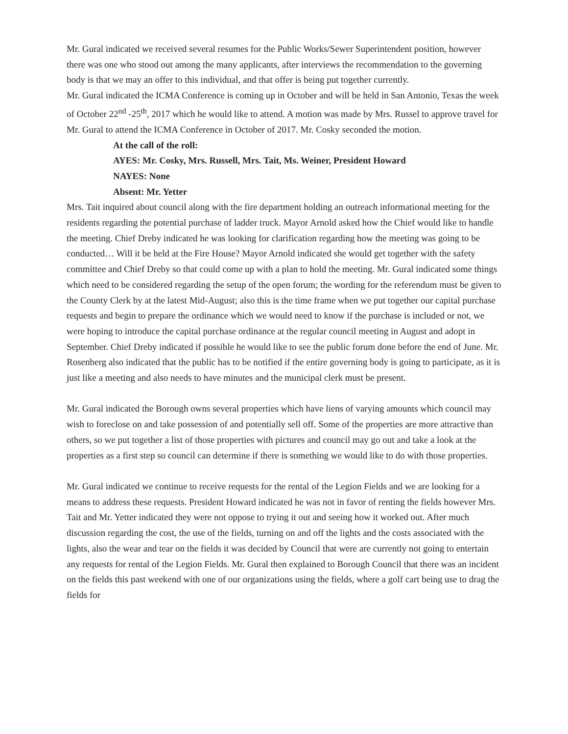Mr. Gural indicated we received several resumes for the Public Works/Sewer Superintendent position, however there was one who stood out among the many applicants, after interviews the recommendation to the governing body is that we may an offer to this individual, and that offer is being put together currently.
Mr. Gural indicated the ICMA Conference is coming up in October and will be held in San Antonio, Texas the week of October 22<sup>nd</sup> -25<sup>th</sup>, 2017 which he would like to attend. A motion was made by Mrs. Russel to approve travel for Mr. Gural to attend the ICMA Conference in October of 2017. Mr. Cosky seconded the motion.
At the call of the roll:
AYES: Mr. Cosky, Mrs. Russell, Mrs. Tait, Ms. Weiner, President Howard
NAYES: None
Absent: Mr. Yetter
Mrs. Tait inquired about council along with the fire department holding an outreach informational meeting for the residents regarding the potential purchase of ladder truck. Mayor Arnold asked how the Chief would like to handle the meeting. Chief Dreby indicated he was looking for clarification regarding how the meeting was going to be conducted… Will it be held at the Fire House? Mayor Arnold indicated she would get together with the safety committee and Chief Dreby so that could come up with a plan to hold the meeting. Mr. Gural indicated some things which need to be considered regarding the setup of the open forum; the wording for the referendum must be given to the County Clerk by at the latest Mid-August; also this is the time frame when we put together our capital purchase requests and begin to prepare the ordinance which we would need to know if the purchase is included or not, we were hoping to introduce the capital purchase ordinance at the regular council meeting in August and adopt in September. Chief Dreby indicated if possible he would like to see the public forum done before the end of June. Mr. Rosenberg also indicated that the public has to be notified if the entire governing body is going to participate, as it is just like a meeting and also needs to have minutes and the municipal clerk must be present.
Mr. Gural indicated the Borough owns several properties which have liens of varying amounts which council may wish to foreclose on and take possession of and potentially sell off. Some of the properties are more attractive than others, so we put together a list of those properties with pictures and council may go out and take a look at the properties as a first step so council can determine if there is something we would like to do with those properties.
Mr. Gural indicated we continue to receive requests for the rental of the Legion Fields and we are looking for a means to address these requests. President Howard indicated he was not in favor of renting the fields however Mrs. Tait and Mr. Yetter indicated they were not oppose to trying it out and seeing how it worked out. After much discussion regarding the cost, the use of the fields, turning on and off the lights and the costs associated with the lights, also the wear and tear on the fields it was decided by Council that were are currently not going to entertain any requests for rental of the Legion Fields. Mr. Gural then explained to Borough Council that there was an incident on the fields this past weekend with one of our organizations using the fields, where a golf cart being use to drag the fields for